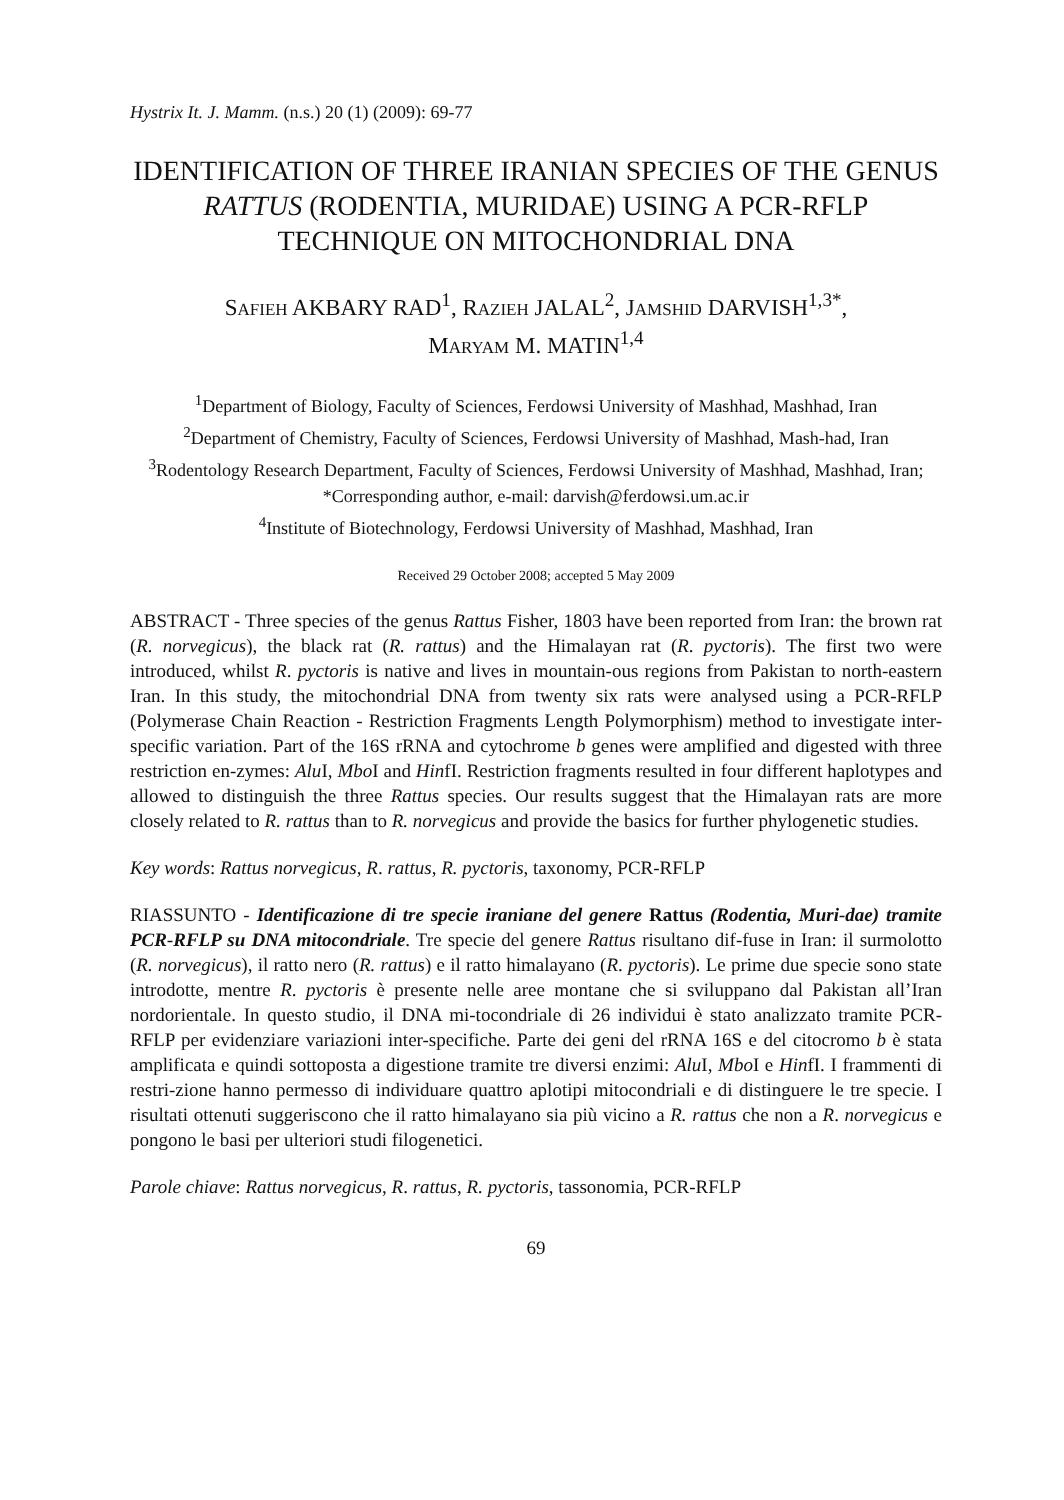Hystrix It. J. Mamm. (n.s.) 20 (1) (2009): 69-77
IDENTIFICATION OF THREE IRANIAN SPECIES OF THE GENUS RATTUS (RODENTIA, MURIDAE) USING A PCR-RFLP TECHNIQUE ON MITOCHONDRIAL DNA
SAFIEH AKBARY RAD<sup>1</sup>, RAZIEH JALAL<sup>2</sup>, JAMSHID DARVISH<sup>1,3*</sup>,
MARYAM M. MATIN<sup>1,4</sup>
<sup>1</sup> Department of Biology, Faculty of Sciences, Ferdowsi University of Mashhad, Mashhad, Iran
<sup>2</sup> Department of Chemistry, Faculty of Sciences, Ferdowsi University of Mashhad, Mash-had, Iran
<sup>3</sup> Rodentology Research Department, Faculty of Sciences, Ferdowsi University of Mashhad, Mashhad, Iran; *Corresponding author, e-mail: darvish@ferdowsi.um.ac.ir
<sup>4</sup> Institute of Biotechnology, Ferdowsi University of Mashhad, Mashhad, Iran
Received 29 October 2008; accepted 5 May 2009
ABSTRACT - Three species of the genus Rattus Fisher, 1803 have been reported from Iran: the brown rat (R. norvegicus), the black rat (R. rattus) and the Himalayan rat (R. pyctoris). The first two were introduced, whilst R. pyctoris is native and lives in mountain-ous regions from Pakistan to north-eastern Iran. In this study, the mitochondrial DNA from twenty six rats were analysed using a PCR-RFLP (Polymerase Chain Reaction - Restriction Fragments Length Polymorphism) method to investigate inter-specific variation. Part of the 16S rRNA and cytochrome b genes were amplified and digested with three restriction en-zymes: Alu I, Mbo I and HinfI. Restriction fragments resulted in four different haplotypes and allowed to distinguish the three Rattus species. Our results suggest that the Himalayan rats are more closely related to R. rattus than to R. norvegicus and provide the basics for further phylogenetic studies.
Key words: Rattus norvegicus, R. rattus, R. pyctoris, taxonomy, PCR-RFLP
RIASSUNTO - Identificazione di tre specie iraniane del genere Rattus (Rodentia, Muri-dae) tramite PCR-RFLP su DNA mitocondriale. Tre specie del genere Rattus risultano dif-fuse in Iran: il surmolotto (R. norvegicus), il ratto nero (R. rattus) e il ratto himalayano (R. pyctoris). Le prime due specie sono state introdotte, mentre R. pyctoris è presente nelle aree montane che si sviluppano dal Pakistan all’Iran nordorientale. In questo studio, il DNA mi-tocondriale di 26 individui è stato analizzato tramite PCR-RFLP per evidenziare variazioni inter-specifiche. Parte dei geni del rRNA 16S e del citocromo b è stata amplificata e quindi sottoposta a digestione tramite tre diversi enzimi: Alu I, Mbo I e HinfI. I frammenti di restri-zione hanno permesso di individuare quattro aplotipi mitocondriali e di distinguere le tre specie. I risultati ottenuti suggeriscono che il ratto himalayano sia più vicino a R. rattus che non a R. norvegicus e pongono le basi per ulteriori studi filogenetici.
Parole chiave: Rattus norvegicus, R. rattus, R. pyctoris, tassonomia, PCR-RFLP
69